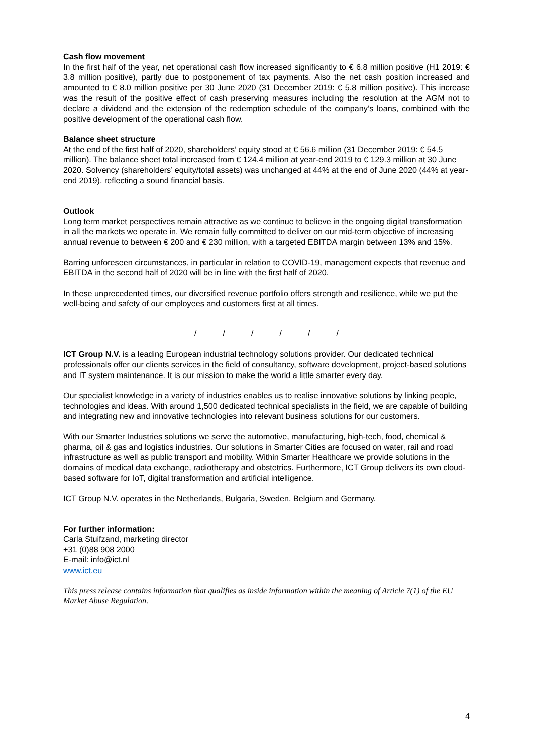Cash flow movement
In the first half of the year, net operational cash flow increased significantly to € 6.8 million positive (H1 2019: € 3.8 million positive), partly due to postponement of tax payments. Also the net cash position increased and amounted to € 8.0 million positive per 30 June 2020 (31 December 2019: € 5.8 million positive). This increase was the result of the positive effect of cash preserving measures including the resolution at the AGM not to declare a dividend and the extension of the redemption schedule of the company’s loans, combined with the positive development of the operational cash flow.
Balance sheet structure
At the end of the first half of 2020, shareholders’ equity stood at € 56.6 million (31 December 2019: € 54.5 million). The balance sheet total increased from € 124.4 million at year-end 2019 to € 129.3 million at 30 June 2020. Solvency (shareholders’ equity/total assets) was unchanged at 44% at the end of June 2020 (44% at year-end 2019), reflecting a sound financial basis.
Outlook
Long term market perspectives remain attractive as we continue to believe in the ongoing digital transformation in all the markets we operate in. We remain fully committed to deliver on our mid-term objective of increasing annual revenue to between € 200 and € 230 million, with a targeted EBITDA margin between 13% and 15%.
Barring unforeseen circumstances, in particular in relation to COVID-19, management expects that revenue and EBITDA in the second half of 2020 will be in line with the first half of 2020.
In these unprecedented times, our diversified revenue portfolio offers strength and resilience, while we put the well-being and safety of our employees and customers first at all times.
/ / / / / /
ICT Group N.V. is a leading European industrial technology solutions provider. Our dedicated technical professionals offer our clients services in the field of consultancy, software development, project-based solutions and IT system maintenance. It is our mission to make the world a little smarter every day.
Our specialist knowledge in a variety of industries enables us to realise innovative solutions by linking people, technologies and ideas. With around 1,500 dedicated technical specialists in the field, we are capable of building and integrating new and innovative technologies into relevant business solutions for our customers.
With our Smarter Industries solutions we serve the automotive, manufacturing, high-tech, food, chemical & pharma, oil & gas and logistics industries. Our solutions in Smarter Cities are focused on water, rail and road infrastructure as well as public transport and mobility. Within Smarter Healthcare we provide solutions in the domains of medical data exchange, radiotherapy and obstetrics. Furthermore, ICT Group delivers its own cloud-based software for IoT, digital transformation and artificial intelligence.
ICT Group N.V. operates in the Netherlands, Bulgaria, Sweden, Belgium and Germany.
For further information:
Carla Stuifzand, marketing director
+31 (0)88 908 2000
E-mail: info@ict.nl
www.ict.eu
This press release contains information that qualifies as inside information within the meaning of Article 7(1) of the EU Market Abuse Regulation.
4